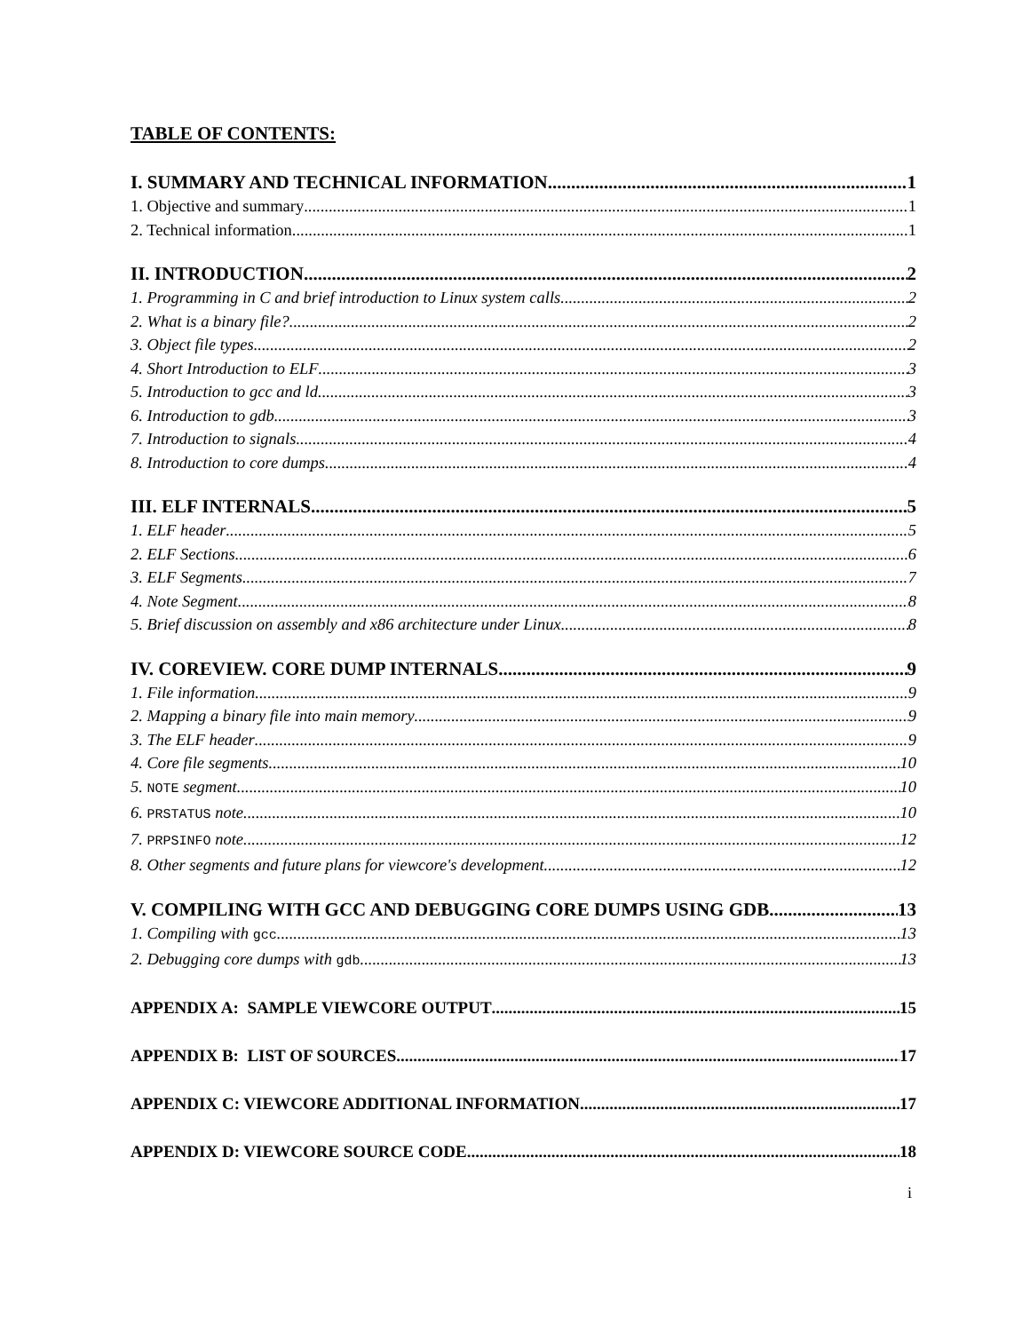TABLE OF CONTENTS:
I. SUMMARY AND TECHNICAL INFORMATION 1
1. Objective and summary 1
2. Technical information 1
II. INTRODUCTION 2
1. Programming in C and brief introduction to Linux system calls 2
2. What is a binary file? 2
3. Object file types 2
4. Short Introduction to ELF 3
5. Introduction to gcc and ld 3
6. Introduction to gdb 3
7. Introduction to signals 4
8. Introduction to core dumps 4
III. ELF INTERNALS 5
1. ELF header 5
2. ELF Sections 6
3. ELF Segments 7
4. Note Segment 8
5. Brief discussion on assembly and x86 architecture under Linux 8
IV. COREVIEW. CORE DUMP INTERNALS 9
1. File information 9
2. Mapping a binary file into main memory 9
3. The ELF header 9
4. Core file segments 10
5. NOTE segment 10
6. PRSTATUS note 10
7. PRPSINFO note 12
8. Other segments and future plans for viewcore's development 12
V. COMPILING WITH GCC AND DEBUGGING CORE DUMPS USING GDB 13
1. Compiling with gcc 13
2. Debugging core dumps with gdb 13
APPENDIX A: SAMPLE VIEWCORE OUTPUT 15
APPENDIX B: LIST OF SOURCES 17
APPENDIX C: VIEWCORE ADDITIONAL INFORMATION 17
APPENDIX D: VIEWCORE SOURCE CODE 18
i